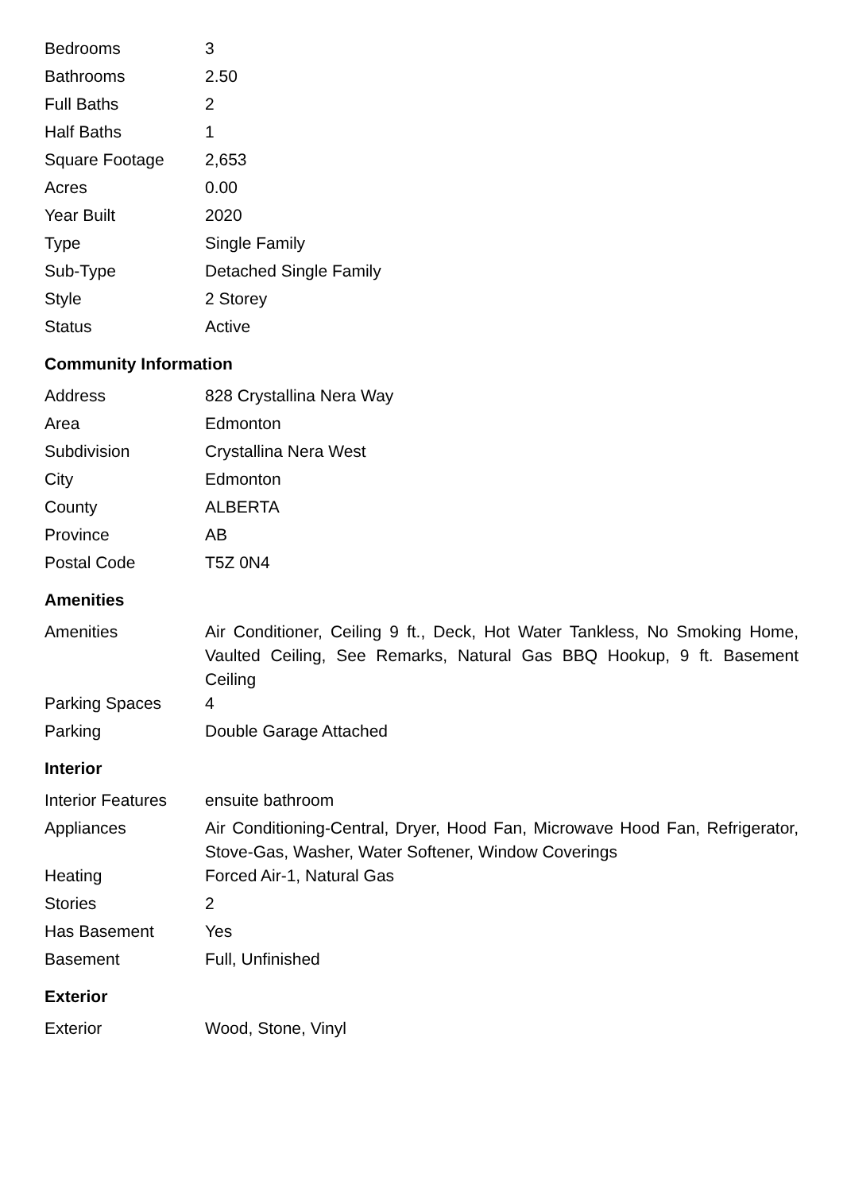| Bedrooms | 3 |
| Bathrooms | 2.50 |
| Full Baths | 2 |
| Half Baths | 1 |
| Square Footage | 2,653 |
| Acres | 0.00 |
| Year Built | 2020 |
| Type | Single Family |
| Sub-Type | Detached Single Family |
| Style | 2 Storey |
| Status | Active |
Community Information
| Address | 828 Crystallina Nera Way |
| Area | Edmonton |
| Subdivision | Crystallina Nera West |
| City | Edmonton |
| County | ALBERTA |
| Province | AB |
| Postal Code | T5Z 0N4 |
Amenities
| Amenities | Air Conditioner, Ceiling 9 ft., Deck, Hot Water Tankless, No Smoking Home, Vaulted Ceiling, See Remarks, Natural Gas BBQ Hookup, 9 ft. Basement Ceiling |
| Parking Spaces | 4 |
| Parking | Double Garage Attached |
Interior
| Interior Features | ensuite bathroom |
| Appliances | Air Conditioning-Central, Dryer, Hood Fan, Microwave Hood Fan, Refrigerator, Stove-Gas, Washer, Water Softener, Window Coverings |
| Heating | Forced Air-1, Natural Gas |
| Stories | 2 |
| Has Basement | Yes |
| Basement | Full, Unfinished |
Exterior
| Exterior | Wood, Stone, Vinyl |